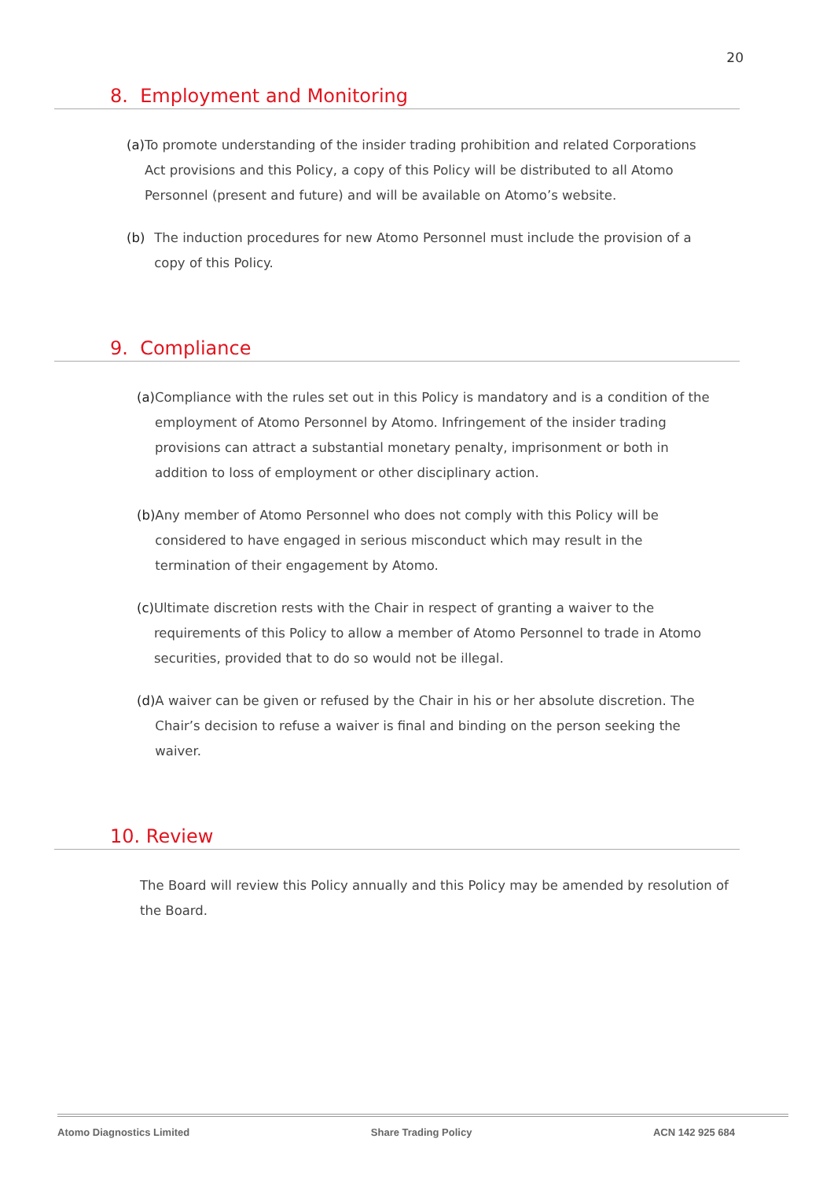20
8. Employment and Monitoring
(a) To promote understanding of the insider trading prohibition and related Corporations Act provisions and this Policy, a copy of this Policy will be distributed to all Atomo Personnel (present and future) and will be available on Atomo’s website.
(b) The induction procedures for new Atomo Personnel must include the provision of a copy of this Policy.
9. Compliance
(a) Compliance with the rules set out in this Policy is mandatory and is a condition of the employment of Atomo Personnel by Atomo. Infringement of the insider trading provisions can attract a substantial monetary penalty, imprisonment or both in addition to loss of employment or other disciplinary action.
(b) Any member of Atomo Personnel who does not comply with this Policy will be considered to have engaged in serious misconduct which may result in the termination of their engagement by Atomo.
(c) Ultimate discretion rests with the Chair in respect of granting a waiver to the requirements of this Policy to allow a member of Atomo Personnel to trade in Atomo securities, provided that to do so would not be illegal.
(d) A waiver can be given or refused by the Chair in his or her absolute discretion. The Chair’s decision to refuse a waiver is final and binding on the person seeking the waiver.
10. Review
The Board will review this Policy annually and this Policy may be amended by resolution of the Board.
Atomo Diagnostics Limited Share Trading Policy ACN 142 925 684